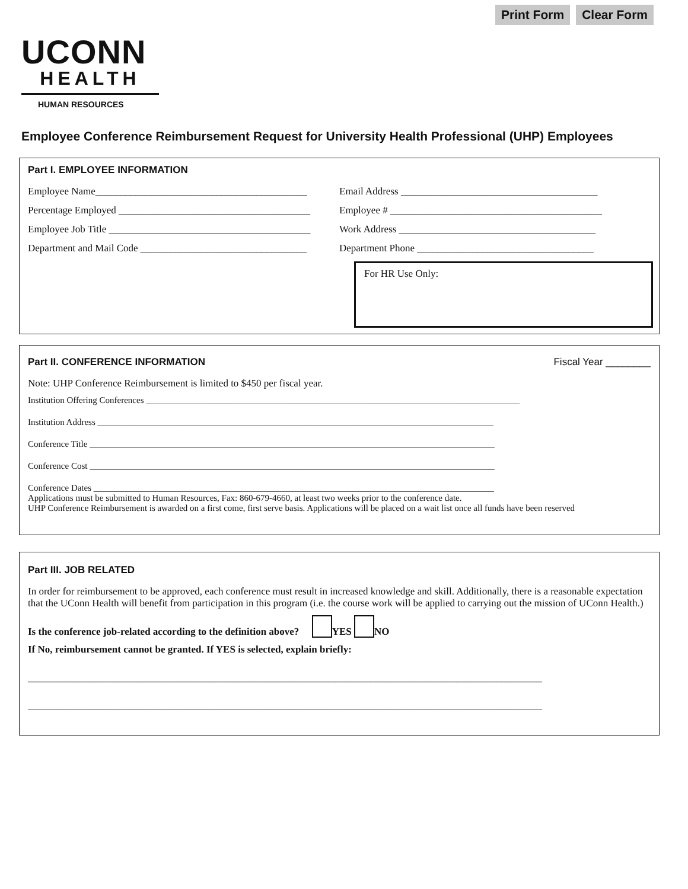Print Form Clear Form
UCONN
HEALTH
HUMAN RESOURCES
Employee Conference Reimbursement Request for University Health Professional (UHP) Employees
Part I. EMPLOYEE INFORMATION
Employee Name__________________________________________
Email Address _______________________________________
Percentage Employed ______________________________________
Employee # __________________________________________
Employee Job Title ________________________________________
Work Address _______________________________________
Department and Mail Code _________________________________
Department Phone ___________________________________
For HR Use Only:
Part II. CONFERENCE INFORMATION Fiscal Year ________
Note: UHP Conference Reimbursement is limited to $450 per fiscal year.
Institution Offering Conferences ____________________________________________________________________________________
Institution Address _________________________________________________________________________________________
Conference Title ___________________________________________________________________________________________
Conference Cost ___________________________________________________________________________________________
Conference Dates __________________________________________________________________________________________
Applications must be submitted to Human Resources, Fax: 860-679-4660, at least two weeks prior to the conference date.
UHP Conference Reimbursement is awarded on a first come, first serve basis. Applications will be placed on a wait list once all funds have been reserved
Part III. JOB RELATED
In order for reimbursement to be approved, each conference must result in increased knowledge and skill. Additionally, there is a reasonable expectation that the UConn Health will benefit from participation in this program (i.e. the course work will be applied to carrying out the mission of UConn Health.)
Is the conference job-related according to the definition above? YES NO
If No, reimbursement cannot be granted. If YES is selected, explain briefly:
______________________________________________________________________________________________________
______________________________________________________________________________________________________